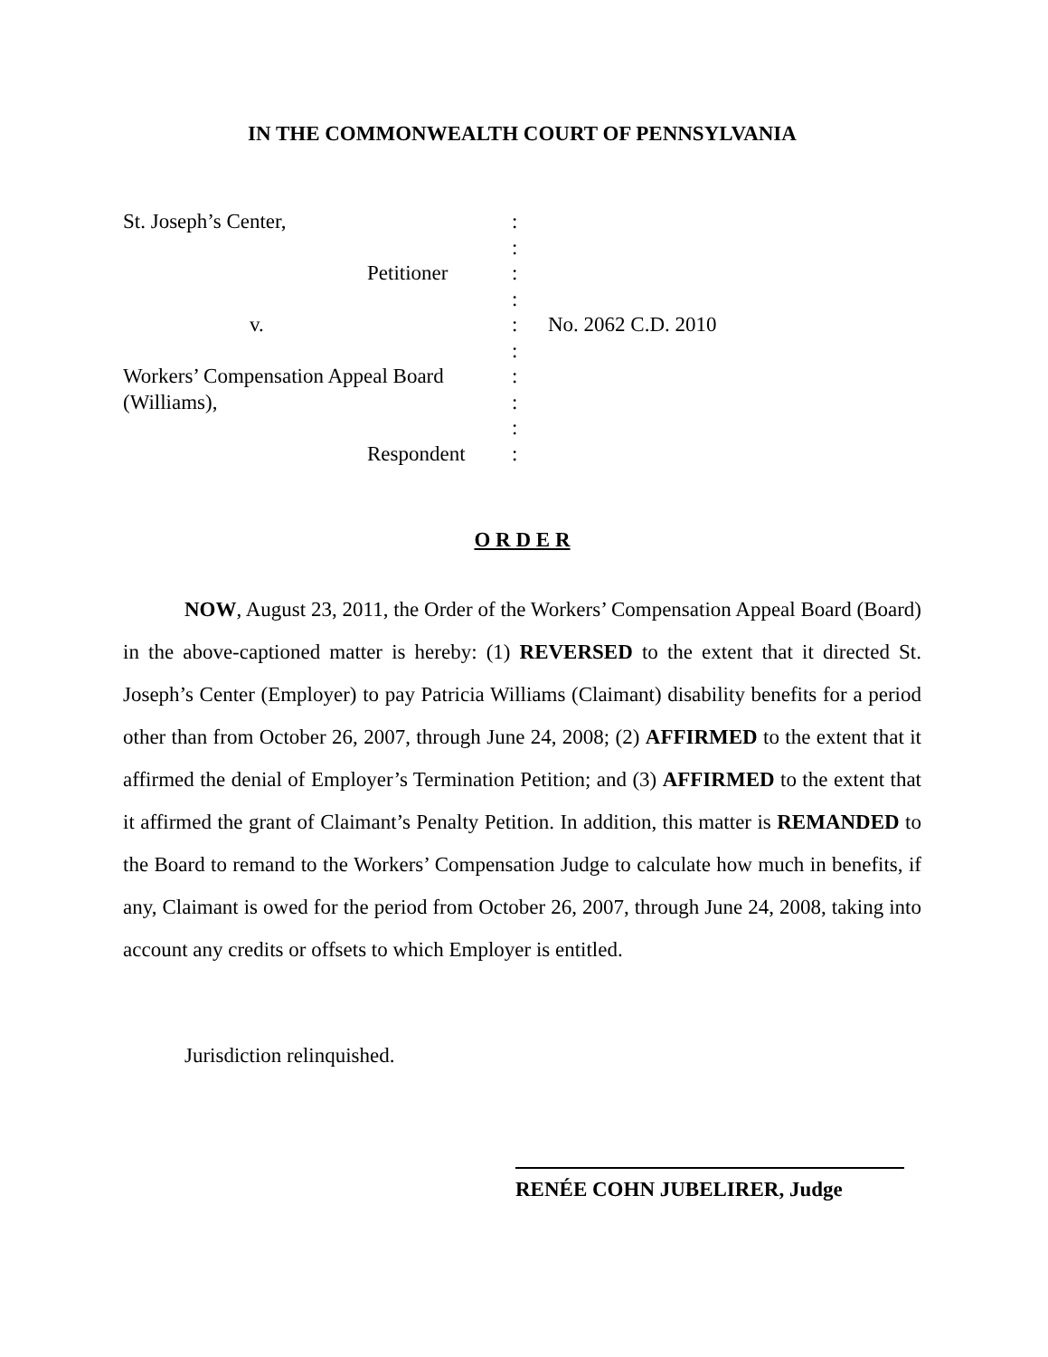IN THE COMMONWEALTH COURT OF PENNSYLVANIA
St. Joseph’s Center,
Petitioner
v.
Workers’ Compensation Appeal Board
(Williams),
Respondent
:
:
:
:
:
:
:
:
:
:
No. 2062 C.D. 2010
O R D E R
NOW, August 23, 2011, the Order of the Workers’ Compensation Appeal Board (Board) in the above-captioned matter is hereby: (1) REVERSED to the extent that it directed St. Joseph’s Center (Employer) to pay Patricia Williams (Claimant) disability benefits for a period other than from October 26, 2007, through June 24, 2008; (2) AFFIRMED to the extent that it affirmed the denial of Employer’s Termination Petition; and (3) AFFIRMED to the extent that it affirmed the grant of Claimant’s Penalty Petition. In addition, this matter is REMANDED to the Board to remand to the Workers’ Compensation Judge to calculate how much in benefits, if any, Claimant is owed for the period from October 26, 2007, through June 24, 2008, taking into account any credits or offsets to which Employer is entitled.
Jurisdiction relinquished.
RENÉE COHN JUBELIRER, Judge